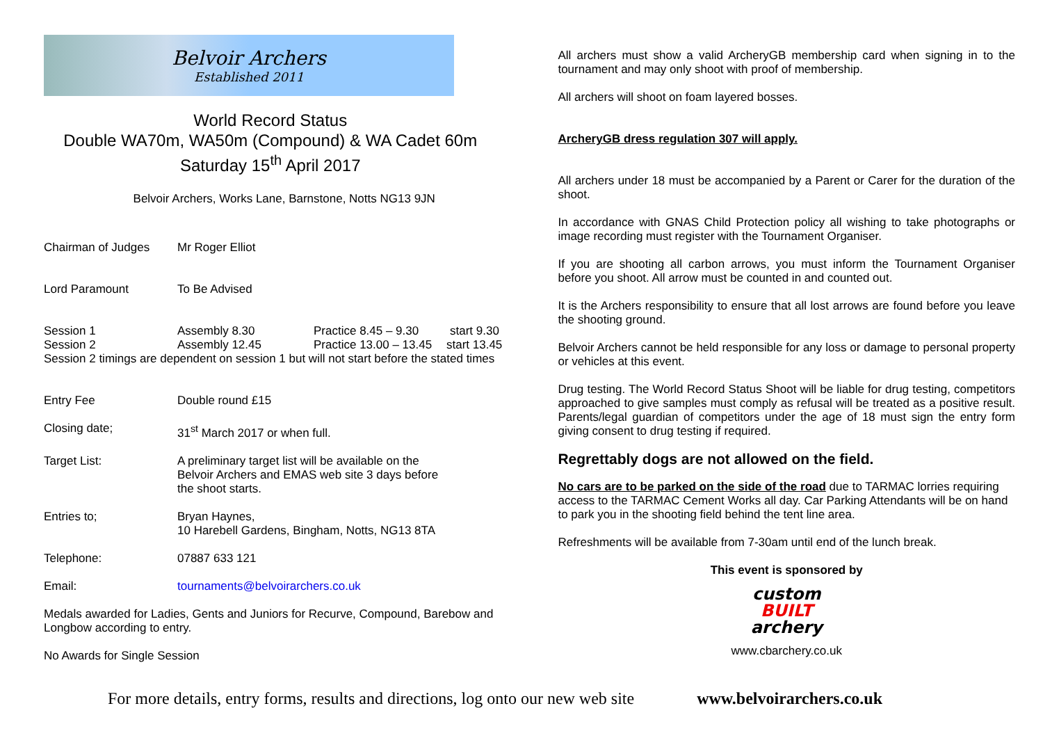Belvoir Archers
Established 2011
World Record Status
Double WA70m, WA50m (Compound) & WA Cadet 60m
Saturday 15<sup>th</sup> April 2017
Belvoir Archers, Works Lane, Barnstone, Notts NG13 9JN
Chairman of Judges Mr Roger Elliot
Lord Paramount To Be Advised
Session 1 Assembly 8.30 Practice 8.45 – 9.30
start 9.30
Session 2 Assembly 12.45 Practice 13.00 – 13.45
start 13.45
Session 2 timings are dependent on session 1 but will not start before the stated times
Entry Fee Double round £15
Closing date; 31<sup>st</sup> March 2017 or when full.
Target List: A preliminary target list will be available on the Belvoir Archers and EMAS web site 3 days before the shoot starts.
Entries to; Bryan Haynes,
10 Harebell Gardens, Bingham, Notts, NG13 8TA
Telephone: 07887 633 121
Email: tournaments@belvoirarchers.co.uk
Medals awarded for Ladies, Gents and Juniors for Recurve, Compound, Barebow and Longbow according to entry.
No Awards for Single Session
All archers must show a valid ArcheryGB membership card when signing in to the tournament and may only shoot with proof of membership.
All archers will shoot on foam layered bosses.
ArcheryGB dress regulation 307 will apply.
All archers under 18 must be accompanied by a Parent or Carer for the duration of the shoot.
In accordance with GNAS Child Protection policy all wishing to take photographs or image recording must register with the Tournament Organiser.
If you are shooting all carbon arrows, you must inform the Tournament Organiser before you shoot. All arrow must be counted in and counted out.
It is the Archers responsibility to ensure that all lost arrows are found before you leave the shooting ground.
Belvoir Archers cannot be held responsible for any loss or damage to personal property or vehicles at this event.
Drug testing. The World Record Status Shoot will be liable for drug testing, competitors approached to give samples must comply as refusal will be treated as a positive result. Parents/legal guardian of competitors under the age of 18 must sign the entry form giving consent to drug testing if required.
Regrettably dogs are not allowed on the field.
No cars are to be parked on the side of the road due to TARMAC lorries requiring access to the TARMAC Cement Works all day. Car Parking Attendants will be on hand to park you in the shooting field behind the tent line area.
Refreshments will be available from 7-30am until end of the lunch break.
This event is sponsored by
custom
BUILT
archery
www.cbarchery.co.uk
For more details, entry forms, results and directions, log onto our new web site www.belvoirarchers.co.uk